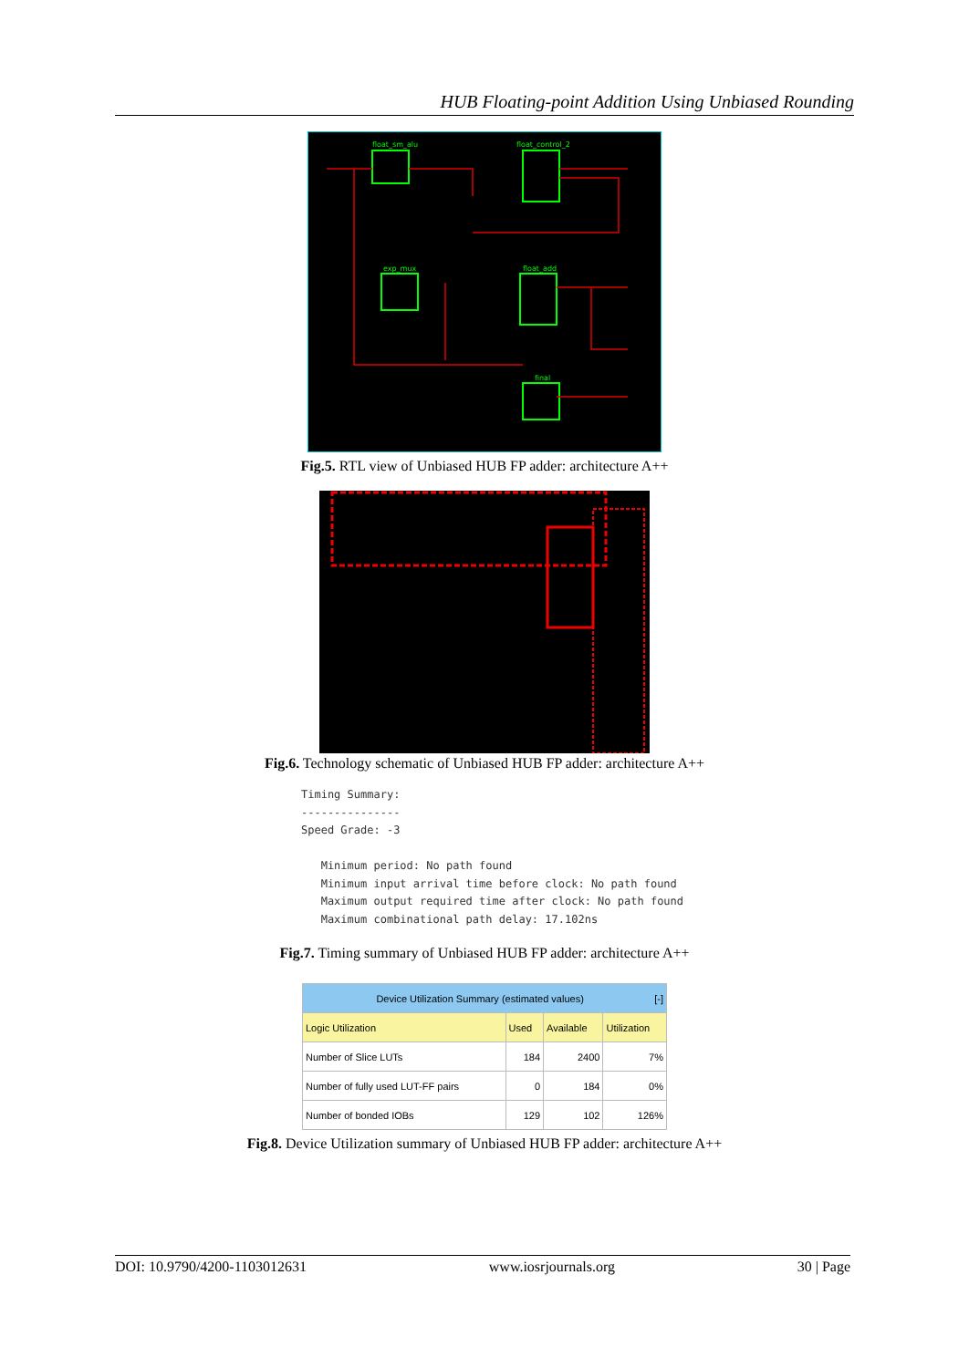HUB Floating-point Addition Using Unbiased Rounding
float_sm_alu
float_control_2
exp_mux
float_add
final
Fig.5. RTL view of Unbiased HUB FP adder: architecture A++
Fig.6. Technology schematic of Unbiased HUB FP adder: architecture A++
Timing Summary:
---------------
Speed Grade: -3

   Minimum period: No path found
   Minimum input arrival time before clock: No path found
   Maximum output required time after clock: No path found
   Maximum combinational path delay: 17.102ns
Fig.7. Timing summary of Unbiased HUB FP adder: architecture A++
| Device Utilization Summary (estimated values) [-] | | | |
| --- | --- | --- | --- |
| Logic Utilization | Used | Available | Utilization |
| Number of Slice LUTs | 184 | 2400 | 7% |
| Number of fully used LUT-FF pairs | 0 | 184 | 0% |
| Number of bonded IOBs | 129 | 102 | 126% |
Fig.8. Device Utilization summary of Unbiased HUB FP adder: architecture A++
DOI: 10.9790/4200-1103012631 www.iosrjournals.org 30 | Page